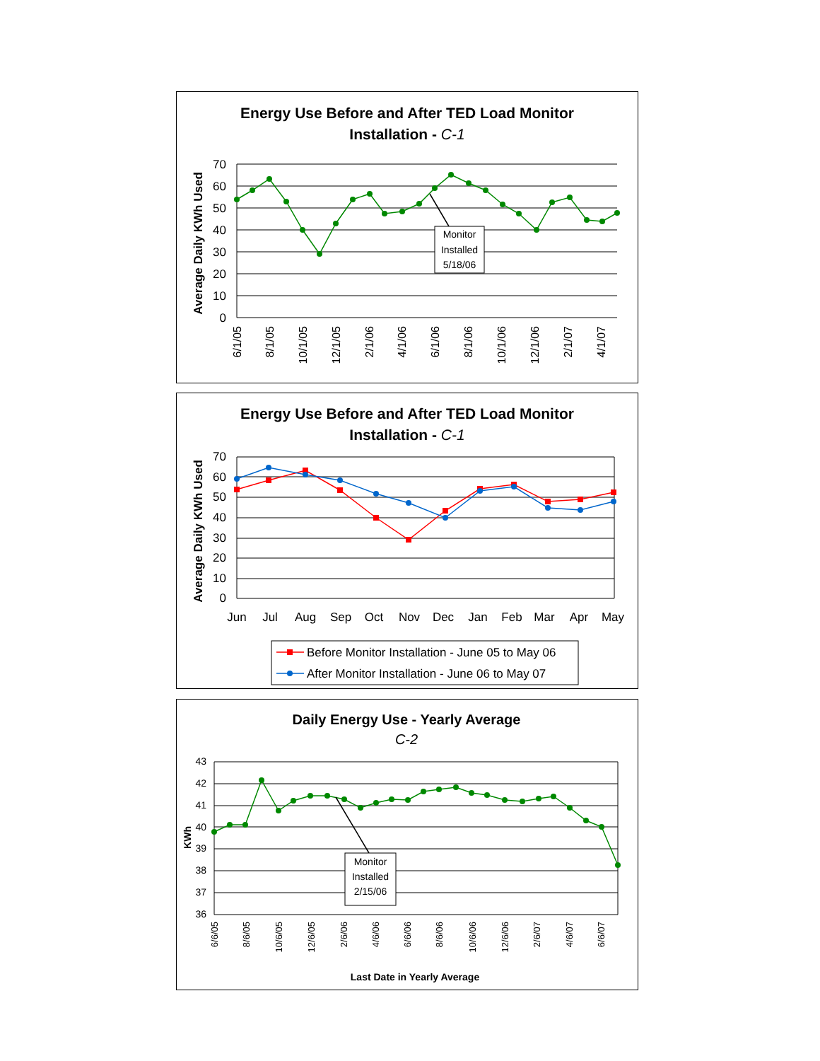Energy Use Before and After TED Load Monitor
Installation - C-1
Average Daily KWh Used
70
60
50
40
30
20
10
0
Monitor
Installed
5/18/06
6/1/05
8/1/05
10/1/05
12/1/05
2/1/06
4/1/06
6/1/06
8/1/06
10/1/06
12/1/06
2/1/07
4/1/07
Energy Use Before and After TED Load Monitor
Installation - C-1
Average Daily KWh Used
70
60
50
40
30
20
10
0
Jun
Jul
Aug
Sep
Oct
Nov
Dec
Jan
Feb
Mar
Apr
May
Before Monitor Installation - June 05 to May 06
After Monitor Installation - June 06 to May 07
Daily Energy Use - Yearly Average
C-2
KWh
43
42
41
40
39
38
37
36
Monitor
Installed
2/15/06
6/6/05
8/6/05
10/6/05
12/6/05
2/6/06
4/6/06
6/6/06
8/6/06
10/6/06
12/6/06
2/6/07
4/6/07
6/6/07
Last Date in Yearly Average